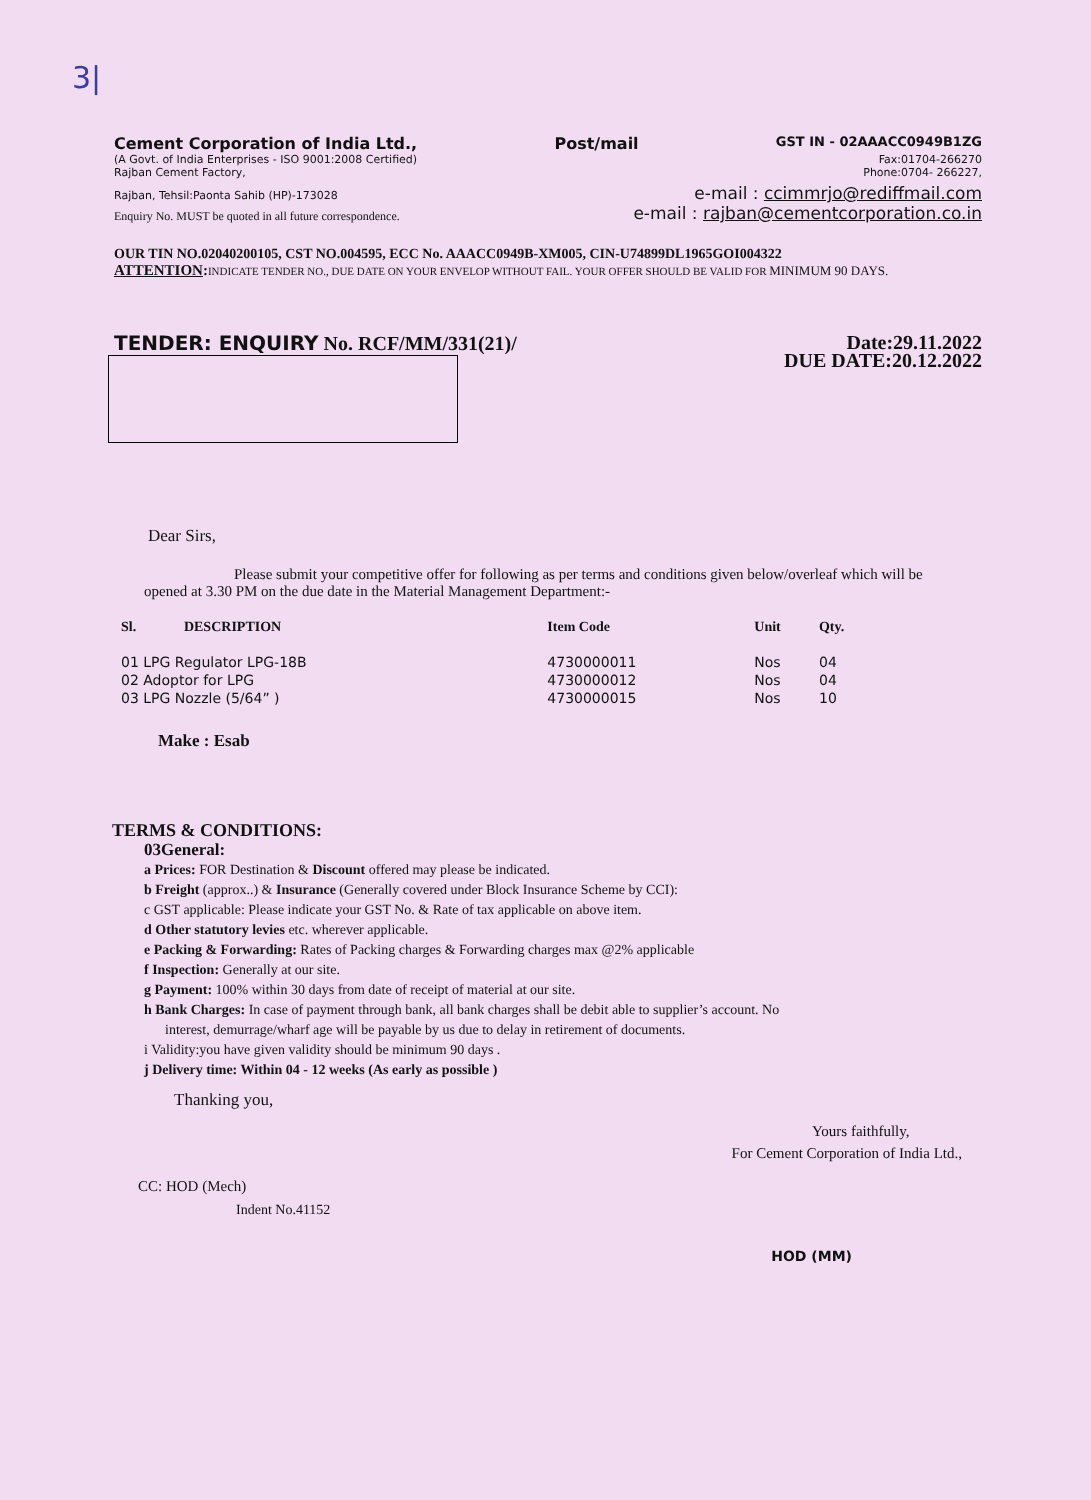3|
Cement Corporation of India Ltd., Post/mail GST IN - 02AAACC0949B1ZG
(A Govt. of India Enterprises - ISO 9001:2008 Certified)
Rajban Cement Factory, Fax:01704-266270
Phone:0704- 266227,
Rajban, Tehsil:Paonta Sahib (HP)-173028 e-mail : ccimmrjo@rediffmail.com
Enquiry No. MUST be quoted in all future correspondence. e-mail : rajban@cementcorporation.co.in
OUR TIN NO.02040200105, CST NO.004595, ECC No. AAACC0949B-XM005, CIN-U74899DL1965GOI004322
ATTENTION: INDICATE TENDER NO., DUE DATE ON YOUR ENVELOP WITHOUT FAIL. YOUR OFFER SHOULD BE VALID FOR MINIMUM 90 DAYS.
TENDER: ENQUIRY No. RCF/MM/331(21)/ Date:29.11.2022
DUE DATE:20.12.2022
Dear Sirs,
Please submit your competitive offer for following as per terms and conditions given below/overleaf which will be opened at 3.30 PM on the due date in the Material Management Department:-
| Sl. | DESCRIPTION | Item Code | Unit | Qty. |
| --- | --- | --- | --- | --- |
| 01 LPG Regulator LPG-18B | | 4730000011 | Nos | 04 |
| 02 Adoptor for LPG | | 4730000012 | Nos | 04 |
| 03 LPG Nozzle (5/64” ) | | 4730000015 | Nos | 10 |
Make : Esab
TERMS & CONDITIONS:
03General:
a Prices: FOR Destination & Discount offered may please be indicated.
b Freight (approx..) & Insurance (Generally covered under Block Insurance Scheme by CCI):
c GST applicable: Please indicate your GST No. & Rate of tax applicable on above item.
d Other statutory levies etc. wherever applicable.
e Packing & Forwarding: Rates of Packing charges & Forwarding charges max @2% applicable
f Inspection: Generally at our site.
g Payment: 100% within 30 days from date of receipt of material at our site.
h Bank Charges: In case of payment through bank, all bank charges shall be debit able to supplier’s account. No
interest, demurrage/wharf age will be payable by us due to delay in retirement of documents.
i Validity:you have given validity should be minimum 90 days .
j Delivery time: Within 04 - 12 weeks (As early as possible )
Thanking you,
Yours faithfully,
For Cement Corporation of India Ltd.,
CC: HOD (Mech)
Indent No.41152
HOD (MM)